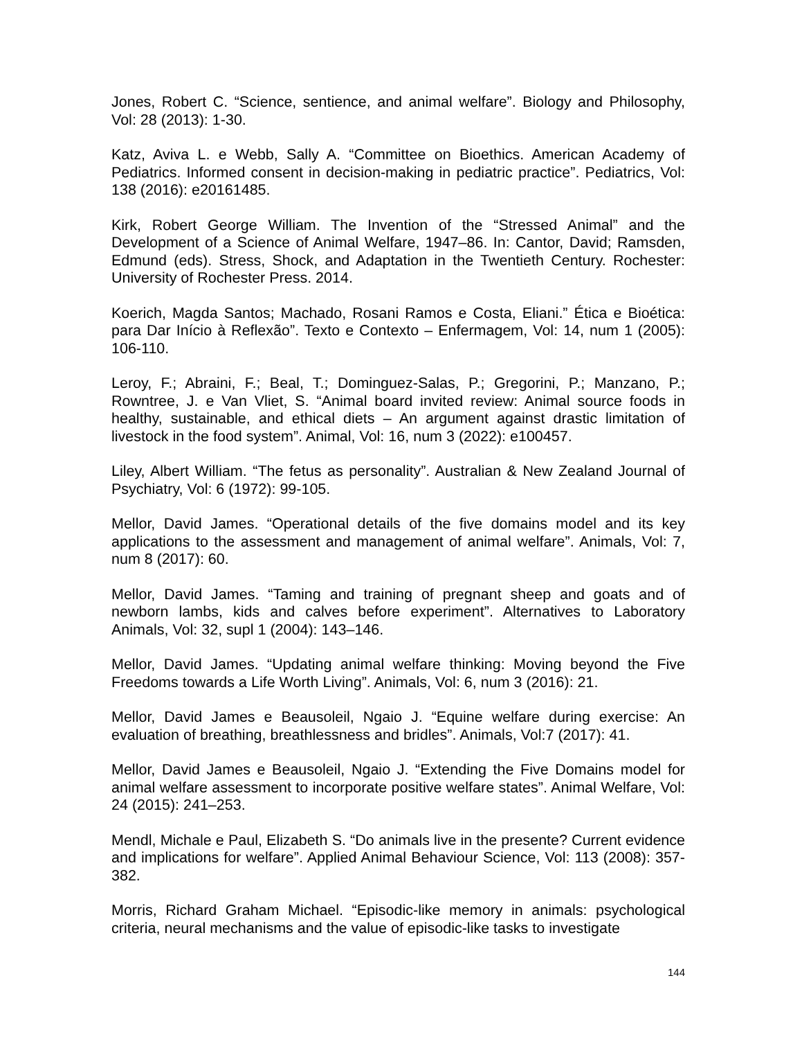Jones, Robert C. “Science, sentience, and animal welfare”. Biology and Philosophy, Vol: 28 (2013): 1-30.
Katz, Aviva L. e Webb, Sally A. “Committee on Bioethics. American Academy of Pediatrics. Informed consent in decision-making in pediatric practice”. Pediatrics, Vol: 138 (2016): e20161485.
Kirk, Robert George William. The Invention of the “Stressed Animal” and the Development of a Science of Animal Welfare, 1947–86. In: Cantor, David; Ramsden, Edmund (eds). Stress, Shock, and Adaptation in the Twentieth Century. Rochester: University of Rochester Press. 2014.
Koerich, Magda Santos; Machado, Rosani Ramos e Costa, Eliani.” Ética e Bioética: para Dar Início à Reflexão”. Texto e Contexto – Enfermagem, Vol: 14, num 1 (2005): 106-110.
Leroy, F.; Abraini, F.; Beal, T.; Dominguez-Salas, P.; Gregorini, P.; Manzano, P.; Rowntree, J. e Van Vliet, S. “Animal board invited review: Animal source foods in healthy, sustainable, and ethical diets – An argument against drastic limitation of livestock in the food system”. Animal, Vol: 16, num 3 (2022): e100457.
Liley, Albert William. “The fetus as personality”. Australian & New Zealand Journal of Psychiatry, Vol: 6 (1972): 99-105.
Mellor, David James. “Operational details of the five domains model and its key applications to the assessment and management of animal welfare”. Animals, Vol: 7, num 8 (2017): 60.
Mellor, David James. “Taming and training of pregnant sheep and goats and of newborn lambs, kids and calves before experiment”. Alternatives to Laboratory Animals, Vol: 32, supl 1 (2004): 143–146.
Mellor, David James. “Updating animal welfare thinking: Moving beyond the Five Freedoms towards a Life Worth Living”. Animals, Vol: 6, num 3 (2016): 21.
Mellor, David James e Beausoleil, Ngaio J. “Equine welfare during exercise: An evaluation of breathing, breathlessness and bridles”. Animals, Vol:7 (2017): 41.
Mellor, David James e Beausoleil, Ngaio J. “Extending the Five Domains model for animal welfare assessment to incorporate positive welfare states”. Animal Welfare, Vol: 24 (2015): 241–253.
Mendl, Michale e Paul, Elizabeth S. “Do animals live in the presente? Current evidence and implications for welfare”. Applied Animal Behaviour Science, Vol: 113 (2008): 357-382.
Morris, Richard Graham Michael. “Episodic-like memory in animals: psychological criteria, neural mechanisms and the value of episodic-like tasks to investigate
144